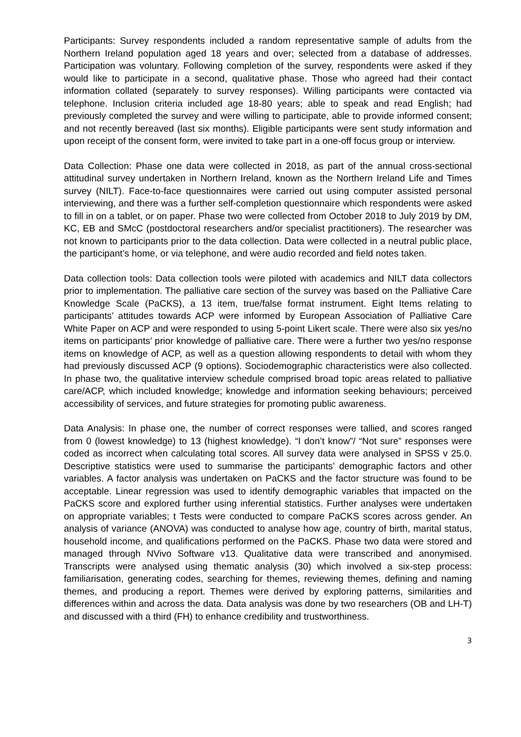Participants: Survey respondents included a random representative sample of adults from the Northern Ireland population aged 18 years and over; selected from a database of addresses. Participation was voluntary. Following completion of the survey, respondents were asked if they would like to participate in a second, qualitative phase. Those who agreed had their contact information collated (separately to survey responses). Willing participants were contacted via telephone. Inclusion criteria included age 18-80 years; able to speak and read English; had previously completed the survey and were willing to participate, able to provide informed consent; and not recently bereaved (last six months). Eligible participants were sent study information and upon receipt of the consent form, were invited to take part in a one-off focus group or interview.
Data Collection: Phase one data were collected in 2018, as part of the annual cross-sectional attitudinal survey undertaken in Northern Ireland, known as the Northern Ireland Life and Times survey (NILT). Face-to-face questionnaires were carried out using computer assisted personal interviewing, and there was a further self-completion questionnaire which respondents were asked to fill in on a tablet, or on paper. Phase two were collected from October 2018 to July 2019 by DM, KC, EB and SMcC (postdoctoral researchers and/or specialist practitioners). The researcher was not known to participants prior to the data collection. Data were collected in a neutral public place, the participant’s home, or via telephone, and were audio recorded and field notes taken.
Data collection tools: Data collection tools were piloted with academics and NILT data collectors prior to implementation. The palliative care section of the survey was based on the Palliative Care Knowledge Scale (PaCKS), a 13 item, true/false format instrument. Eight Items relating to participants’ attitudes towards ACP were informed by European Association of Palliative Care White Paper on ACP and were responded to using 5-point Likert scale. There were also six yes/no items on participants’ prior knowledge of palliative care. There were a further two yes/no response items on knowledge of ACP, as well as a question allowing respondents to detail with whom they had previously discussed ACP (9 options). Sociodemographic characteristics were also collected. In phase two, the qualitative interview schedule comprised broad topic areas related to palliative care/ACP, which included knowledge; knowledge and information seeking behaviours; perceived accessibility of services, and future strategies for promoting public awareness.
Data Analysis: In phase one, the number of correct responses were tallied, and scores ranged from 0 (lowest knowledge) to 13 (highest knowledge). “I don’t know”/ “Not sure” responses were coded as incorrect when calculating total scores. All survey data were analysed in SPSS v 25.0. Descriptive statistics were used to summarise the participants’ demographic factors and other variables. A factor analysis was undertaken on PaCKS and the factor structure was found to be acceptable. Linear regression was used to identify demographic variables that impacted on the PaCKS score and explored further using inferential statistics. Further analyses were undertaken on appropriate variables; t Tests were conducted to compare PaCKS scores across gender. An analysis of variance (ANOVA) was conducted to analyse how age, country of birth, marital status, household income, and qualifications performed on the PaCKS. Phase two data were stored and managed through NVivo Software v13. Qualitative data were transcribed and anonymised. Transcripts were analysed using thematic analysis (30) which involved a six-step process: familiarisation, generating codes, searching for themes, reviewing themes, defining and naming themes, and producing a report. Themes were derived by exploring patterns, similarities and differences within and across the data. Data analysis was done by two researchers (OB and LH-T) and discussed with a third (FH) to enhance credibility and trustworthiness.
3